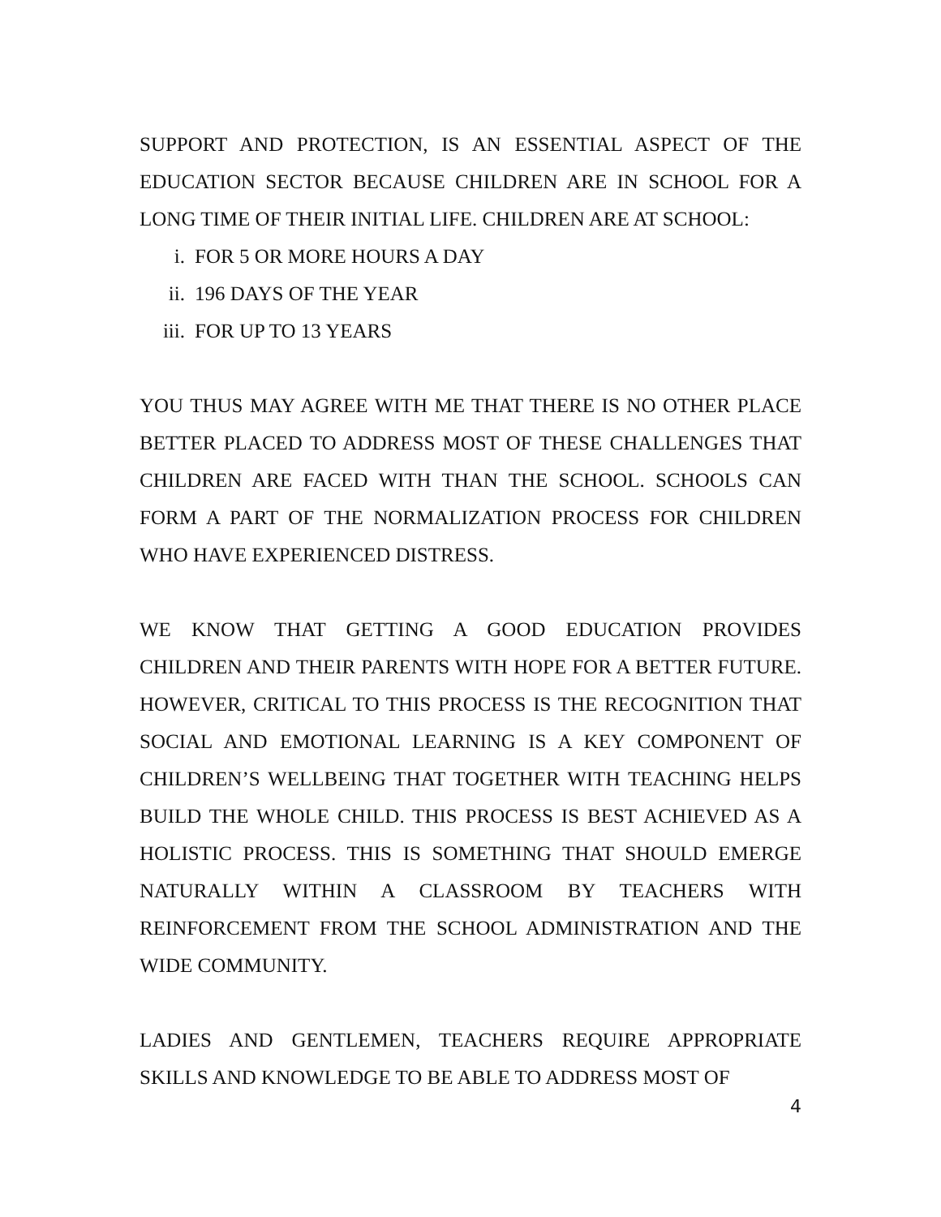SUPPORT AND PROTECTION, IS AN ESSENTIAL ASPECT OF THE EDUCATION SECTOR BECAUSE CHILDREN ARE IN SCHOOL FOR A LONG TIME OF THEIR INITIAL LIFE. CHILDREN ARE AT SCHOOL:
i. FOR 5 OR MORE HOURS A DAY
ii. 196 DAYS OF THE YEAR
iii. FOR UP TO 13 YEARS
YOU THUS MAY AGREE WITH ME THAT THERE IS NO OTHER PLACE BETTER PLACED TO ADDRESS MOST OF THESE CHALLENGES THAT CHILDREN ARE FACED WITH THAN THE SCHOOL. SCHOOLS CAN FORM A PART OF THE NORMALIZATION PROCESS FOR CHILDREN WHO HAVE EXPERIENCED DISTRESS.
WE KNOW THAT GETTING A GOOD EDUCATION PROVIDES CHILDREN AND THEIR PARENTS WITH HOPE FOR A BETTER FUTURE. HOWEVER, CRITICAL TO THIS PROCESS IS THE RECOGNITION THAT SOCIAL AND EMOTIONAL LEARNING IS A KEY COMPONENT OF CHILDREN’S WELLBEING THAT TOGETHER WITH TEACHING HELPS BUILD THE WHOLE CHILD. THIS PROCESS IS BEST ACHIEVED AS A HOLISTIC PROCESS. THIS IS SOMETHING THAT SHOULD EMERGE NATURALLY WITHIN A CLASSROOM BY TEACHERS WITH REINFORCEMENT FROM THE SCHOOL ADMINISTRATION AND THE WIDE COMMUNITY.
LADIES AND GENTLEMEN, TEACHERS REQUIRE APPROPRIATE SKILLS AND KNOWLEDGE TO BE ABLE TO ADDRESS MOST OF
4